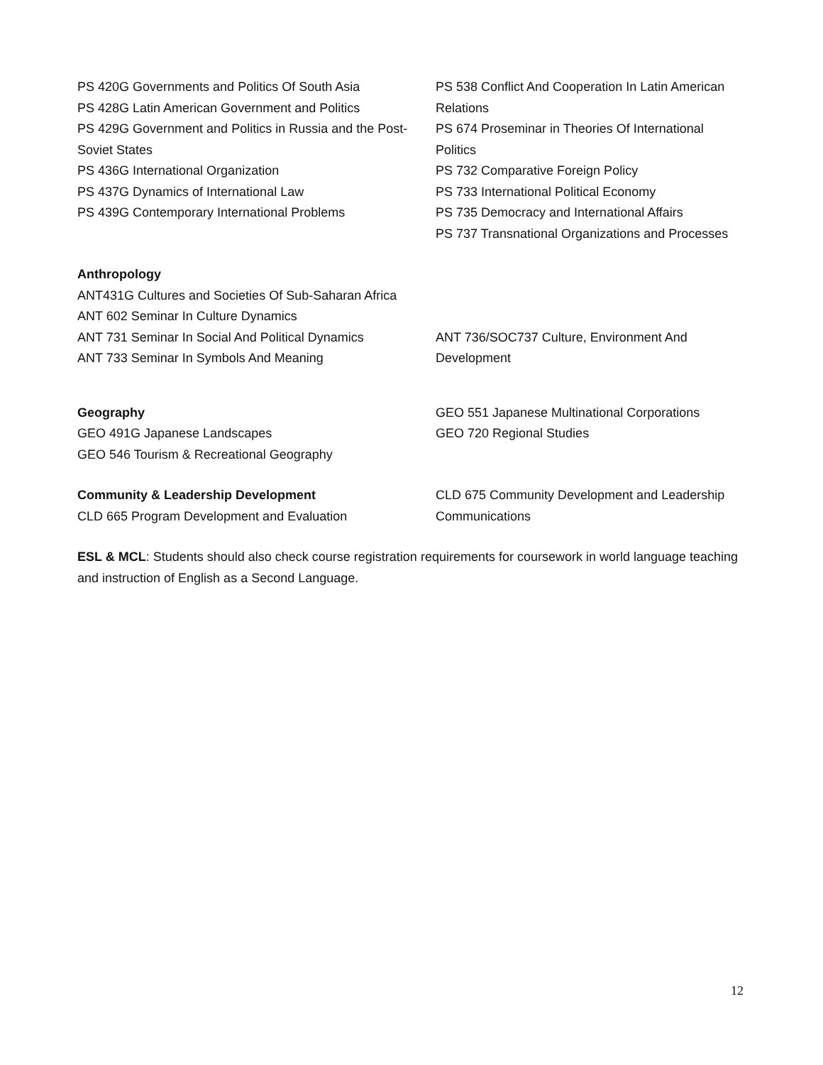PS 420G Governments and Politics Of South Asia
PS 428G Latin American Government and Politics
PS 429G Government and Politics in Russia and the Post-Soviet States
PS 436G International Organization
PS 437G Dynamics of International Law
PS 439G Contemporary International Problems
PS 538 Conflict And Cooperation In Latin American Relations
PS 674 Proseminar in Theories Of International Politics
PS 732 Comparative Foreign Policy
PS 733 International Political Economy
PS 735 Democracy and International Affairs
PS 737 Transnational Organizations and Processes
Anthropology
ANT431G Cultures and Societies Of Sub-Saharan Africa
ANT 602 Seminar In Culture Dynamics
ANT 731 Seminar In Social And Political Dynamics
ANT 733 Seminar In Symbols And Meaning
ANT 736/SOC737 Culture, Environment And Development
Geography
GEO 491G Japanese Landscapes
GEO 546 Tourism & Recreational Geography
GEO 551 Japanese Multinational Corporations
GEO 720 Regional Studies
Community & Leadership Development
CLD 665 Program Development and Evaluation
CLD 675 Community Development and Leadership Communications
ESL & MCL: Students should also check course registration requirements for coursework in world language teaching and instruction of English as a Second Language.
12